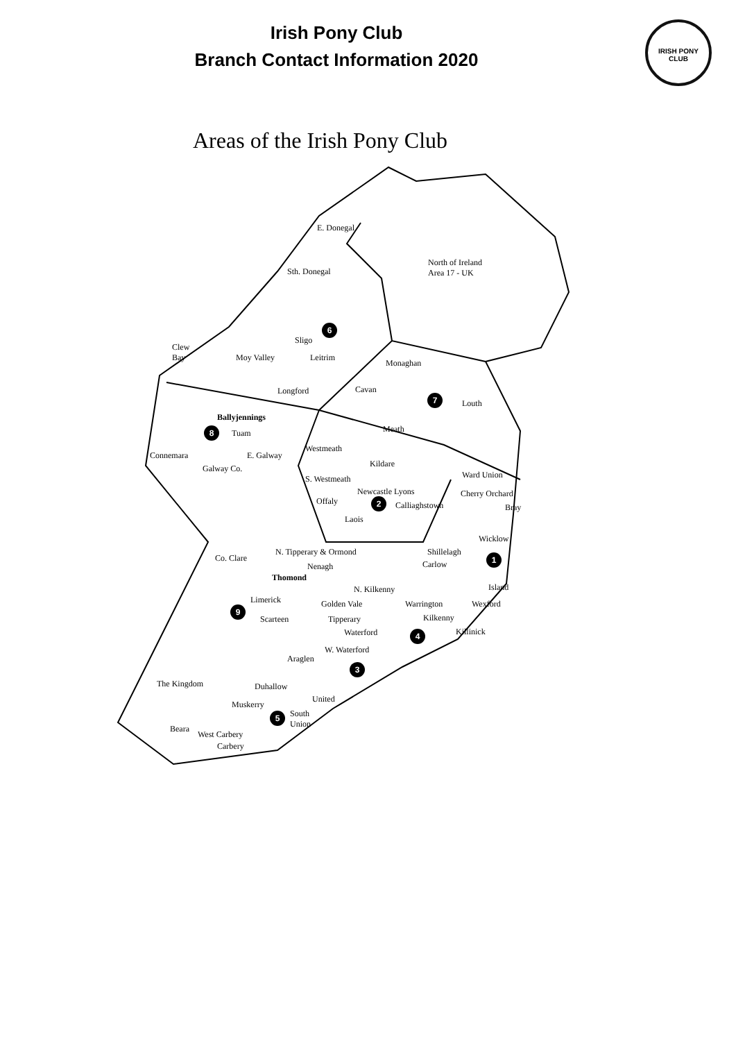Irish Pony Club
Branch Contact Information 2020
IRISH PONY CLUB
Areas of the Irish Pony Club
E. Donegal
North of Ireland
Area 17 - UK Sth. Donegal
6
Sligo
Clew
Bay Moy Valley Leitrim
Monaghan
Longford Cavan
7
Louth
Ballyjennings
8 Tuam Meath
Connemara E. Galway
Westmeath
Kildare Galway Co.
Ward Union S. Westmeath
Newcastle Lyons Cherry Orchard
Offaly 2 Calliaghstown Bray
Laois
Wicklow
N. Tipperary & Ormond Shillelagh
Co. Clare
Nenagh Carlow
1
Thomond
N. Kilkenny Island
Limerick Golden Vale Warrington Wexford
9
Scarteen Tipperary Kilkenny
Waterford Killinick 4
W. Waterford
Araglen
3
The Kingdom Duhallow
United
Muskerry
South
Union
5
Beara
West Carbery
Carbery